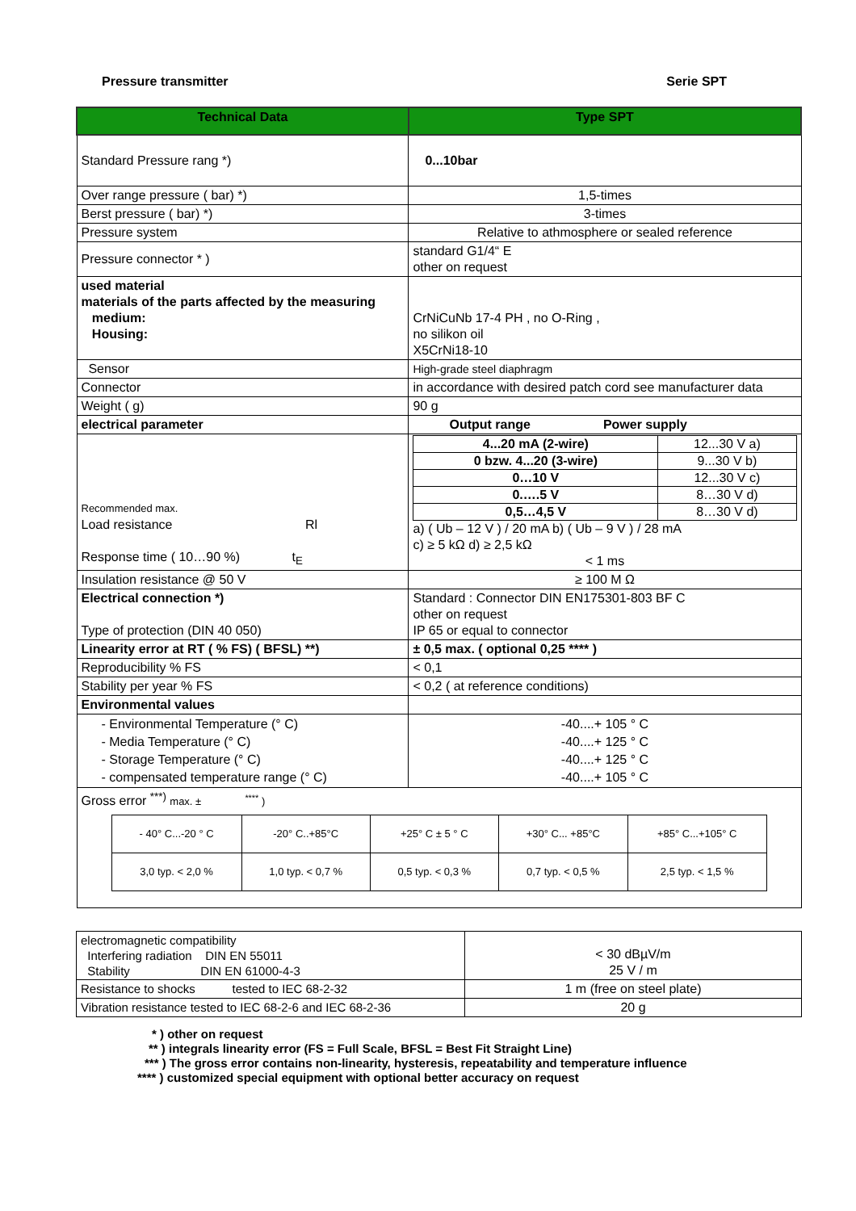Pressure transmitter Serie SPT
| Technical Data | Type SPT |
| Standard Pressure rang *) | 0...10bar |
| Over range pressure ( bar) *) | 1,5-times |
| Berst pressure ( bar) *) | 3-times |
| Pressure system | Relative to athmosphere or sealed reference |
| Pressure connector * ) | standard G1/4“ E other on request |
| used material materials of the parts affected by the measuring medium: Housing: | CrNiCuNb 17-4 PH , no O-Ring , no silikon oil X5CrNi18-10 |
| Sensor | High-grade steel diaphragm |
| Connector | in accordance with desired patch cord see manufacturer data |
| Weight ( g) | 90 g |
| electrical parameter | Output range Power supply |
| Recommended max. Load resistance Rl Response time ( 10…90 %) t<sub>E</sub> | / 4...20 mA (2-wire) / 12...30 V a) / / 0 bzw. 4...20 (3-wire) / 9...30 V b) / / 0…10 V / 12...30 V c) / / 0.….5 V / 8…30 V d) / / 0,5…4,5 V / 8…30 V d) / a) ( Ub – 12 V ) / 20 mA b) ( Ub – 9 V ) / 28 mA c) ≥ 5 kΩ d) ≥ 2,5 kΩ < 1 ms |
| Insulation resistance @ 50 V | ≥ 100 M Ω |
| Electrical connection *) Type of protection (DIN 40 050) | Standard : Connector DIN EN175301-803 BF C other on request IP 65 or equal to connector |
| Linearity error at RT ( % FS) ( BFSL) **) | ± 0,5 max. ( optional 0,25 **** ) |
| Reproducibility % FS | < 0,1 |
| Stability per year % FS | < 0,2 ( at reference conditions) |
| Environmental values | |
| - Environmental Temperature (° C) - Media Temperature (° C) - Storage Temperature (° C) - compensated temperature range (° C) | -40....+ 105 ° C -40....+ 125 ° C -40....+ 125 ° C -40....+ 105 ° C |
| Gross error <sup>***)</sup> max. ± <sup>****</sup> ) / - 40° C...-20 ° C / -20° C..+85°C / +25° C ± 5 ° C / +30° C... +85°C / +85° C...+105° C / / 3,0 typ. < 2,0 % / 1,0 typ. < 0,7 % / 0,5 typ. < 0,3 % / 0,7 typ. < 0,5 % / 2,5 typ. < 1,5 % / | |
| electromagnetic compatibility Interfering radiation DIN EN 55011 Stability DIN EN 61000-4-3 | < 30 dBµV/m 25 V / m |
| Resistance to shocks tested to IEC 68-2-32 | 1 m (free on steel plate) |
| Vibration resistance tested to IEC 68-2-6 and IEC 68-2-36 | 20 g |
* ) other on request
** ) integrals linearity error (FS = Full Scale, BFSL = Best Fit Straight Line)
*** ) The gross error contains non-linearity, hysteresis, repeatability and temperature influence
**** ) customized special equipment with optional better accuracy on request